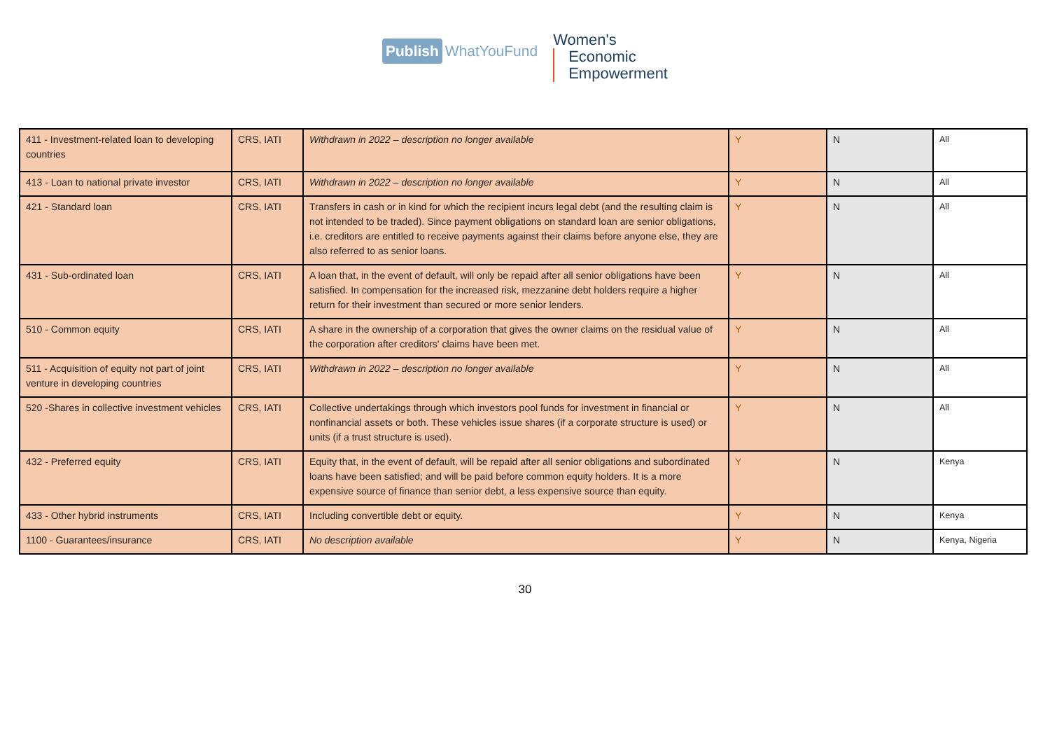Publish WhatYouFund
Women's
Economic
Empowerment
| 411 - Investment-related loan to developing countries | CRS, IATI | Withdrawn in 2022 – description no longer available | Y | N | All |
| 413 - Loan to national private investor | CRS, IATI | Withdrawn in 2022 – description no longer available | Y | N | All |
| 421 - Standard loan | CRS, IATI | Transfers in cash or in kind for which the recipient incurs legal debt (and the resulting claim is not intended to be traded). Since payment obligations on standard loan are senior obligations, i.e. creditors are entitled to receive payments against their claims before anyone else, they are also referred to as senior loans. | Y | N | All |
| 431 - Sub-ordinated loan | CRS, IATI | A loan that, in the event of default, will only be repaid after all senior obligations have been satisfied. In compensation for the increased risk, mezzanine debt holders require a higher return for their investment than secured or more senior lenders. | Y | N | All |
| 510 - Common equity | CRS, IATI | A share in the ownership of a corporation that gives the owner claims on the residual value of the corporation after creditors' claims have been met. | Y | N | All |
| 511 - Acquisition of equity not part of joint venture in developing countries | CRS, IATI | Withdrawn in 2022 – description no longer available | Y | N | All |
| 520 -Shares in collective investment vehicles | CRS, IATI | Collective undertakings through which investors pool funds for investment in financial or nonfinancial assets or both. These vehicles issue shares (if a corporate structure is used) or units (if a trust structure is used). | Y | N | All |
| 432 - Preferred equity | CRS, IATI | Equity that, in the event of default, will be repaid after all senior obligations and subordinated loans have been satisfied; and will be paid before common equity holders. It is a more expensive source of finance than senior debt, a less expensive source than equity. | Y | N | Kenya |
| 433 - Other hybrid instruments | CRS, IATI | Including convertible debt or equity. | Y | N | Kenya |
| 1100 - Guarantees/insurance | CRS, IATI | No description available | Y | N | Kenya, Nigeria |
30